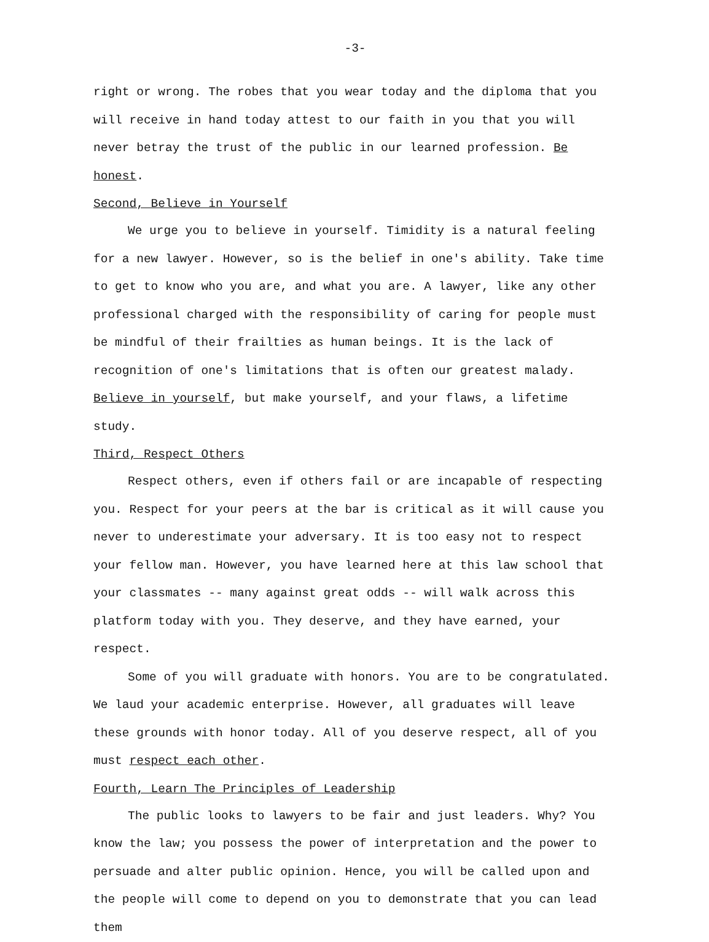-3-
right or wrong. The robes that you wear today and the diploma that you will receive in hand today attest to our faith in you that you will never betray the trust of the public in our learned profession. Be honest.
Second, Believe in Yourself
We urge you to believe in yourself. Timidity is a natural feeling for a new lawyer. However, so is the belief in one's ability. Take time to get to know who you are, and what you are. A lawyer, like any other professional charged with the responsibility of caring for people must be mindful of their frailties as human beings. It is the lack of recognition of one's limitations that is often our greatest malady. Believe in yourself, but make yourself, and your flaws, a lifetime study.
Third, Respect Others
Respect others, even if others fail or are incapable of respecting you. Respect for your peers at the bar is critical as it will cause you never to underestimate your adversary. It is too easy not to respect your fellow man. However, you have learned here at this law school that your classmates -- many against great odds -- will walk across this platform today with you. They deserve, and they have earned, your respect.
Some of you will graduate with honors. You are to be congratulated. We laud your academic enterprise. However, all graduates will leave these grounds with honor today. All of you deserve respect, all of you must respect each other.
Fourth, Learn The Principles of Leadership
The public looks to lawyers to be fair and just leaders. Why? You know the law; you possess the power of interpretation and the power to persuade and alter public opinion. Hence, you will be called upon and the people will come to depend on you to demonstrate that you can lead them